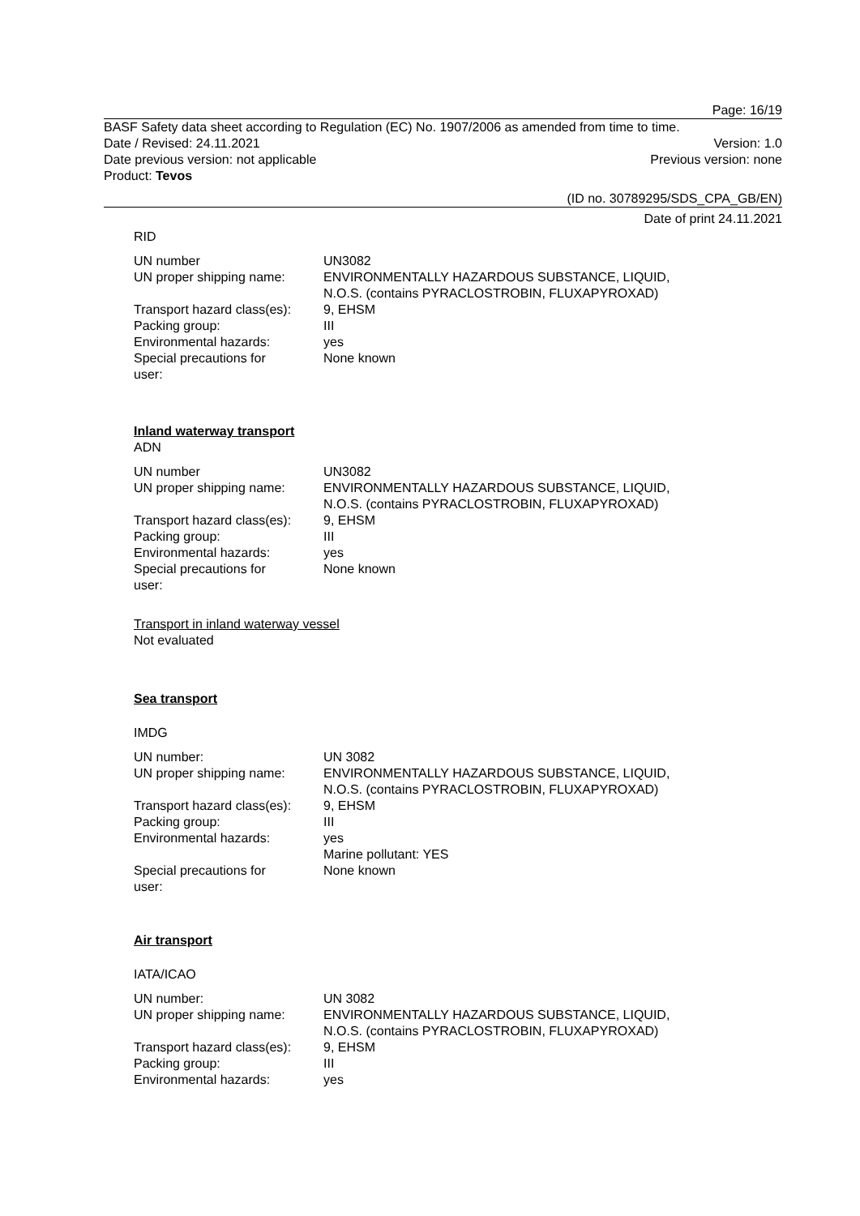Page: 16/19
BASF Safety data sheet according to Regulation (EC) No. 1907/2006 as amended from time to time.
Date / Revised: 24.11.2021 Version: 1.0
Date previous version: not applicable Previous version: none
Product: Tevos
(ID no. 30789295/SDS_CPA_GB/EN)
Date of print 24.11.2021
RID
| UN number | UN3082 |
| UN proper shipping name: | ENVIRONMENTALLY HAZARDOUS SUBSTANCE, LIQUID, N.O.S. (contains PYRACLOSTROBIN, FLUXAPYROXAD) |
| Transport hazard class(es): | 9, EHSM |
| Packing group: | III |
| Environmental hazards: | yes |
| Special precautions for user: | None known |
Inland waterway transport
ADN
| UN number | UN3082 |
| UN proper shipping name: | ENVIRONMENTALLY HAZARDOUS SUBSTANCE, LIQUID, N.O.S. (contains PYRACLOSTROBIN, FLUXAPYROXAD) |
| Transport hazard class(es): | 9, EHSM |
| Packing group: | III |
| Environmental hazards: | yes |
| Special precautions for user: | None known |
Transport in inland waterway vessel
Not evaluated
Sea transport
IMDG
| UN number: | UN 3082 |
| UN proper shipping name: | ENVIRONMENTALLY HAZARDOUS SUBSTANCE, LIQUID, N.O.S. (contains PYRACLOSTROBIN, FLUXAPYROXAD) |
| Transport hazard class(es): | 9, EHSM |
| Packing group: | III |
| Environmental hazards: | yes Marine pollutant: YES |
| Special precautions for user: | None known |
Air transport
IATA/ICAO
| UN number: | UN 3082 |
| UN proper shipping name: | ENVIRONMENTALLY HAZARDOUS SUBSTANCE, LIQUID, N.O.S. (contains PYRACLOSTROBIN, FLUXAPYROXAD) |
| Transport hazard class(es): | 9, EHSM |
| Packing group: | III |
| Environmental hazards: | yes |